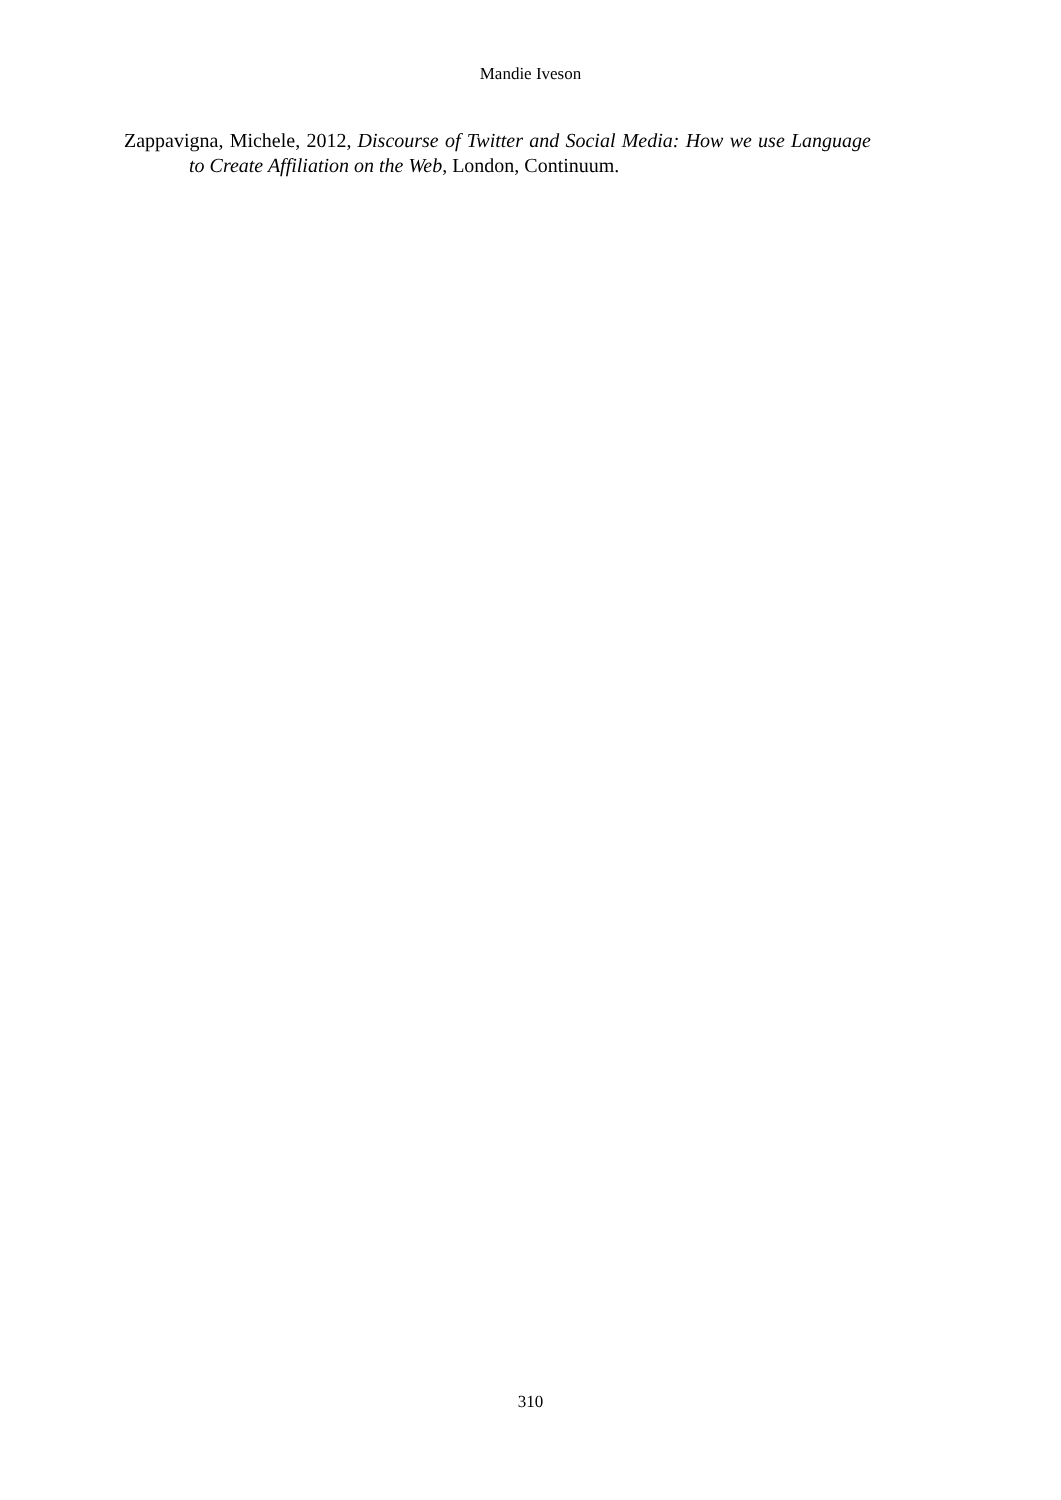Mandie Iveson
Zappavigna, Michele, 2012, Discourse of Twitter and Social Media: How we use Language to Create Affiliation on the Web, London, Continuum.
310